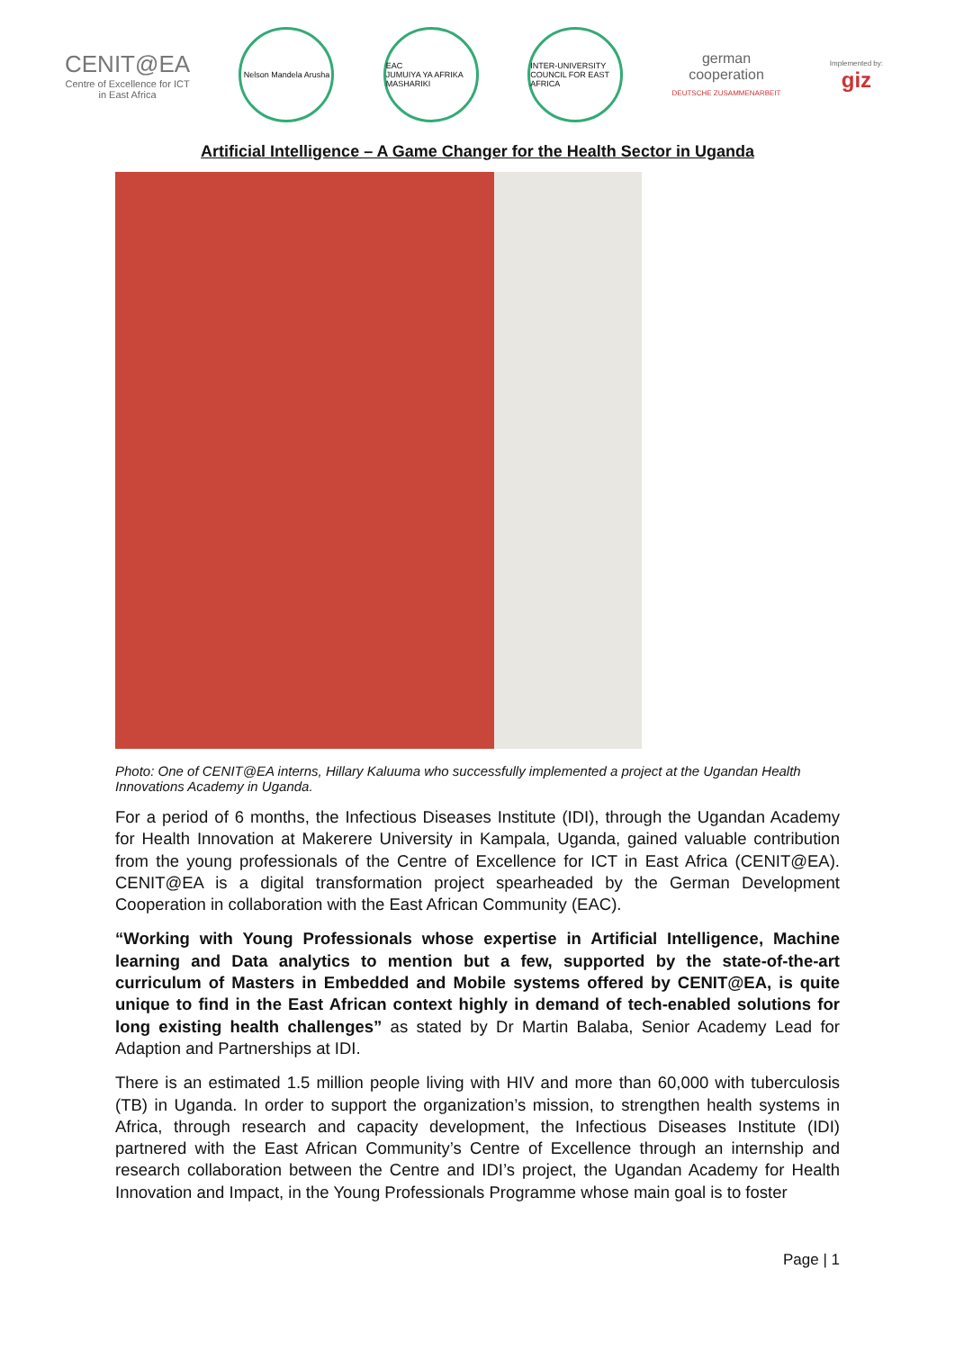CENIT@EA
Centre of Excellence for ICT
in East Africa
Nelson Mandela Arusha
EAC
JUMUIYA YA AFRIKA MASHARIKI
INTER-UNIVERSITY COUNCIL FOR EAST AFRICA
german
cooperation
DEUTSCHE ZUSAMMENARBEIT
Implemented by:
giz
Artificial Intelligence – A Game Changer for the Health Sector in Uganda
Photo: One of CENIT@EA interns, Hillary Kaluuma who successfully implemented a project at the Ugandan Health Innovations Academy in Uganda.
For a period of 6 months, the Infectious Diseases Institute (IDI), through the Ugandan Academy for Health Innovation at Makerere University in Kampala, Uganda, gained valuable contribution from the young professionals of the Centre of Excellence for ICT in East Africa (CENIT@EA). CENIT@EA is a digital transformation project spearheaded by the German Development Cooperation in collaboration with the East African Community (EAC).
“Working with Young Professionals whose expertise in Artificial Intelligence, Machine learning and Data analytics to mention but a few, supported by the state-of-the-art curriculum of Masters in Embedded and Mobile systems offered by CENIT@EA, is quite unique to find in the East African context highly in demand of tech-enabled solutions for long existing health challenges” as stated by Dr Martin Balaba, Senior Academy Lead for Adaption and Partnerships at IDI.
There is an estimated 1.5 million people living with HIV and more than 60,000 with tuberculosis (TB) in Uganda. In order to support the organization’s mission, to strengthen health systems in Africa, through research and capacity development, the Infectious Diseases Institute (IDI) partnered with the East African Community’s Centre of Excellence through an internship and research collaboration between the Centre and IDI’s project, the Ugandan Academy for Health Innovation and Impact, in the Young Professionals Programme whose main goal is to foster
Page | 1